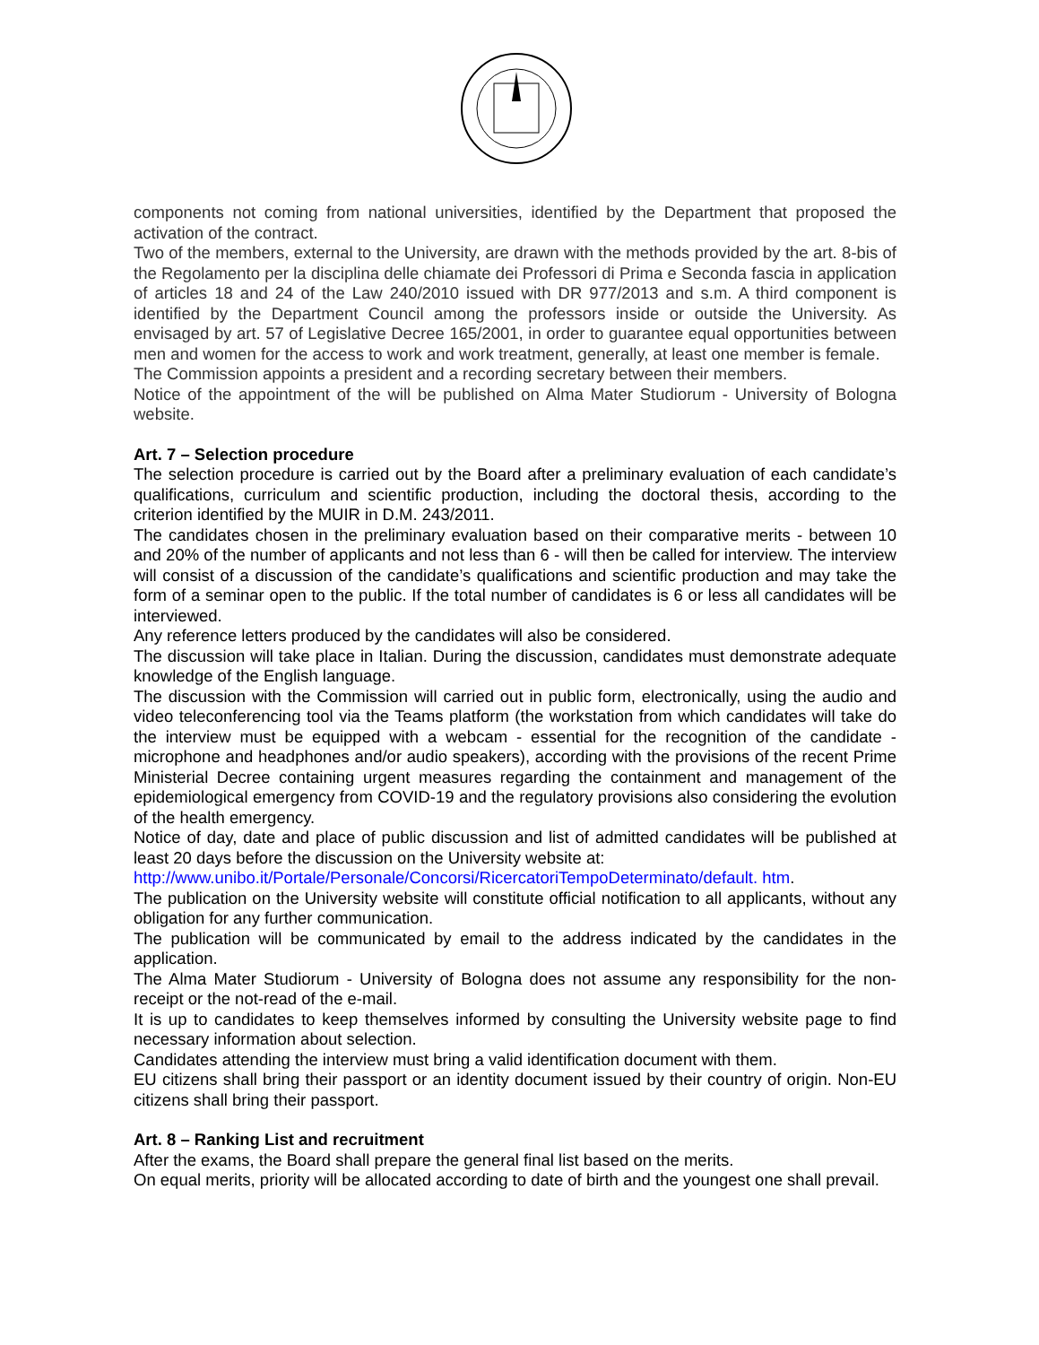components not coming from national universities, identified by the Department that proposed the activation of the contract.
Two of the members, external to the University, are drawn with the methods provided by the art. 8-bis of the Regolamento per la disciplina delle chiamate dei Professori di Prima e Seconda fascia in application of articles 18 and 24 of the Law 240/2010 issued with DR 977/2013 and s.m. A third component is identified by the Department Council among the professors inside or outside the University. As envisaged by art. 57 of Legislative Decree 165/2001, in order to guarantee equal opportunities between men and women for the access to work and work treatment, generally, at least one member is female.
The Commission appoints a president and a recording secretary between their members.
Notice of the appointment of the will be published on Alma Mater Studiorum - University of Bologna website.
Art. 7 – Selection procedure
The selection procedure is carried out by the Board after a preliminary evaluation of each candidate’s qualifications, curriculum and scientific production, including the doctoral thesis, according to the criterion identified by the MUIR in D.M. 243/2011.
The candidates chosen in the preliminary evaluation based on their comparative merits - between 10 and 20% of the number of applicants and not less than 6 - will then be called for interview. The interview will consist of a discussion of the candidate’s qualifications and scientific production and may take the form of a seminar open to the public. If the total number of candidates is 6 or less all candidates will be interviewed.
Any reference letters produced by the candidates will also be considered.
The discussion will take place in Italian. During the discussion, candidates must demonstrate adequate knowledge of the English language.
The discussion with the Commission will carried out in public form, electronically, using the audio and video teleconferencing tool via the Teams platform (the workstation from which candidates will take do the interview must be equipped with a webcam - essential for the recognition of the candidate - microphone and headphones and/or audio speakers), according with the provisions of the recent Prime Ministerial Decree containing urgent measures regarding the containment and management of the epidemiological emergency from COVID-19 and the regulatory provisions also considering the evolution of the health emergency.
Notice of day, date and place of public discussion and list of admitted candidates will be published at least 20 days before the discussion on the University website at:
http://www.unibo.it/Portale/Personale/Concorsi/RicercatoriTempoDeterminato/default. htm.
The publication on the University website will constitute official notification to all applicants, without any obligation for any further communication.
The publication will be communicated by email to the address indicated by the candidates in the application.
The Alma Mater Studiorum - University of Bologna does not assume any responsibility for the non-receipt or the not-read of the e-mail.
It is up to candidates to keep themselves informed by consulting the University website page to find necessary information about selection.
Candidates attending the interview must bring a valid identification document with them.
EU citizens shall bring their passport or an identity document issued by their country of origin. Non-EU citizens shall bring their passport.
Art. 8 – Ranking List and recruitment
After the exams, the Board shall prepare the general final list based on the merits.
On equal merits, priority will be allocated according to date of birth and the youngest one shall prevail.